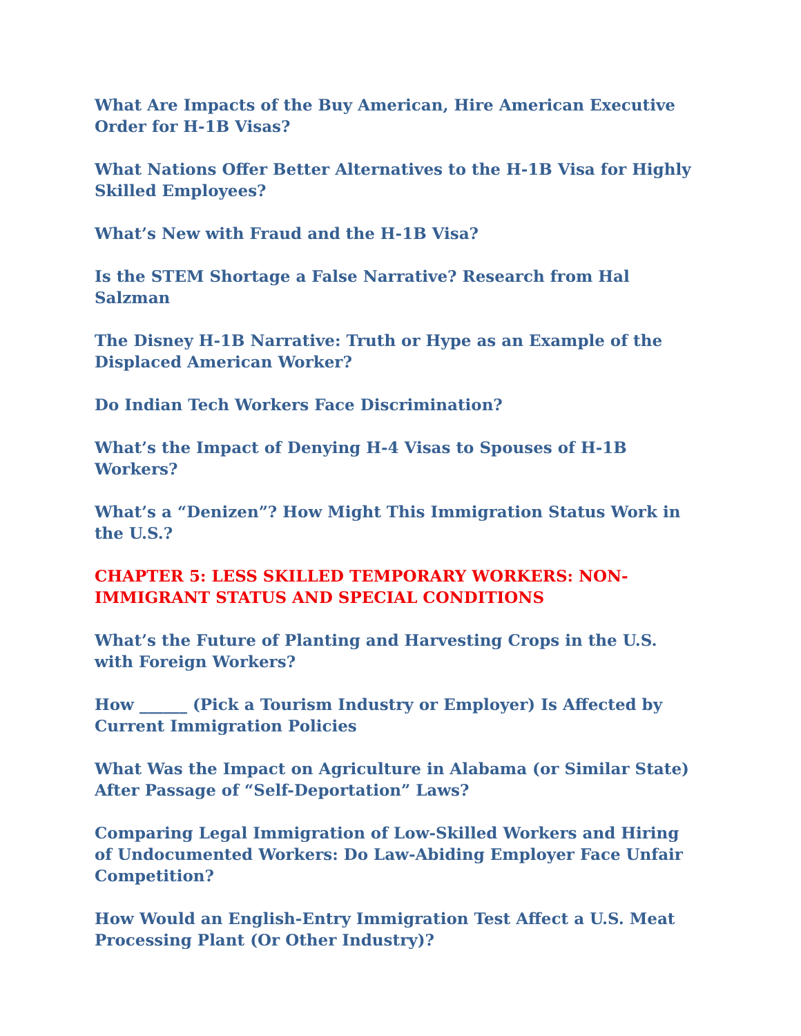What Are Impacts of the Buy American, Hire American Executive Order for H-1B Visas?
What Nations Offer Better Alternatives to the H-1B Visa for Highly Skilled Employees?
What’s New with Fraud and the H-1B Visa?
Is the STEM Shortage a False Narrative? Research from Hal Salzman
The Disney H-1B Narrative: Truth or Hype as an Example of the Displaced American Worker?
Do Indian Tech Workers Face Discrimination?
What’s the Impact of Denying H-4 Visas to Spouses of H-1B Workers?
What’s a “Denizen”? How Might This Immigration Status Work in the U.S.?
CHAPTER 5: LESS SKILLED TEMPORARY WORKERS: NON-IMMIGRANT STATUS AND SPECIAL CONDITIONS
What’s the Future of Planting and Harvesting Crops in the U.S. with Foreign Workers?
How ______ (Pick a Tourism Industry or Employer) Is Affected by Current Immigration Policies
What Was the Impact on Agriculture in Alabama (or Similar State) After Passage of “Self-Deportation” Laws?
Comparing Legal Immigration of Low-Skilled Workers and Hiring of Undocumented Workers: Do Law-Abiding Employer Face Unfair Competition?
How Would an English-Entry Immigration Test Affect a U.S. Meat Processing Plant (Or Other Industry)?